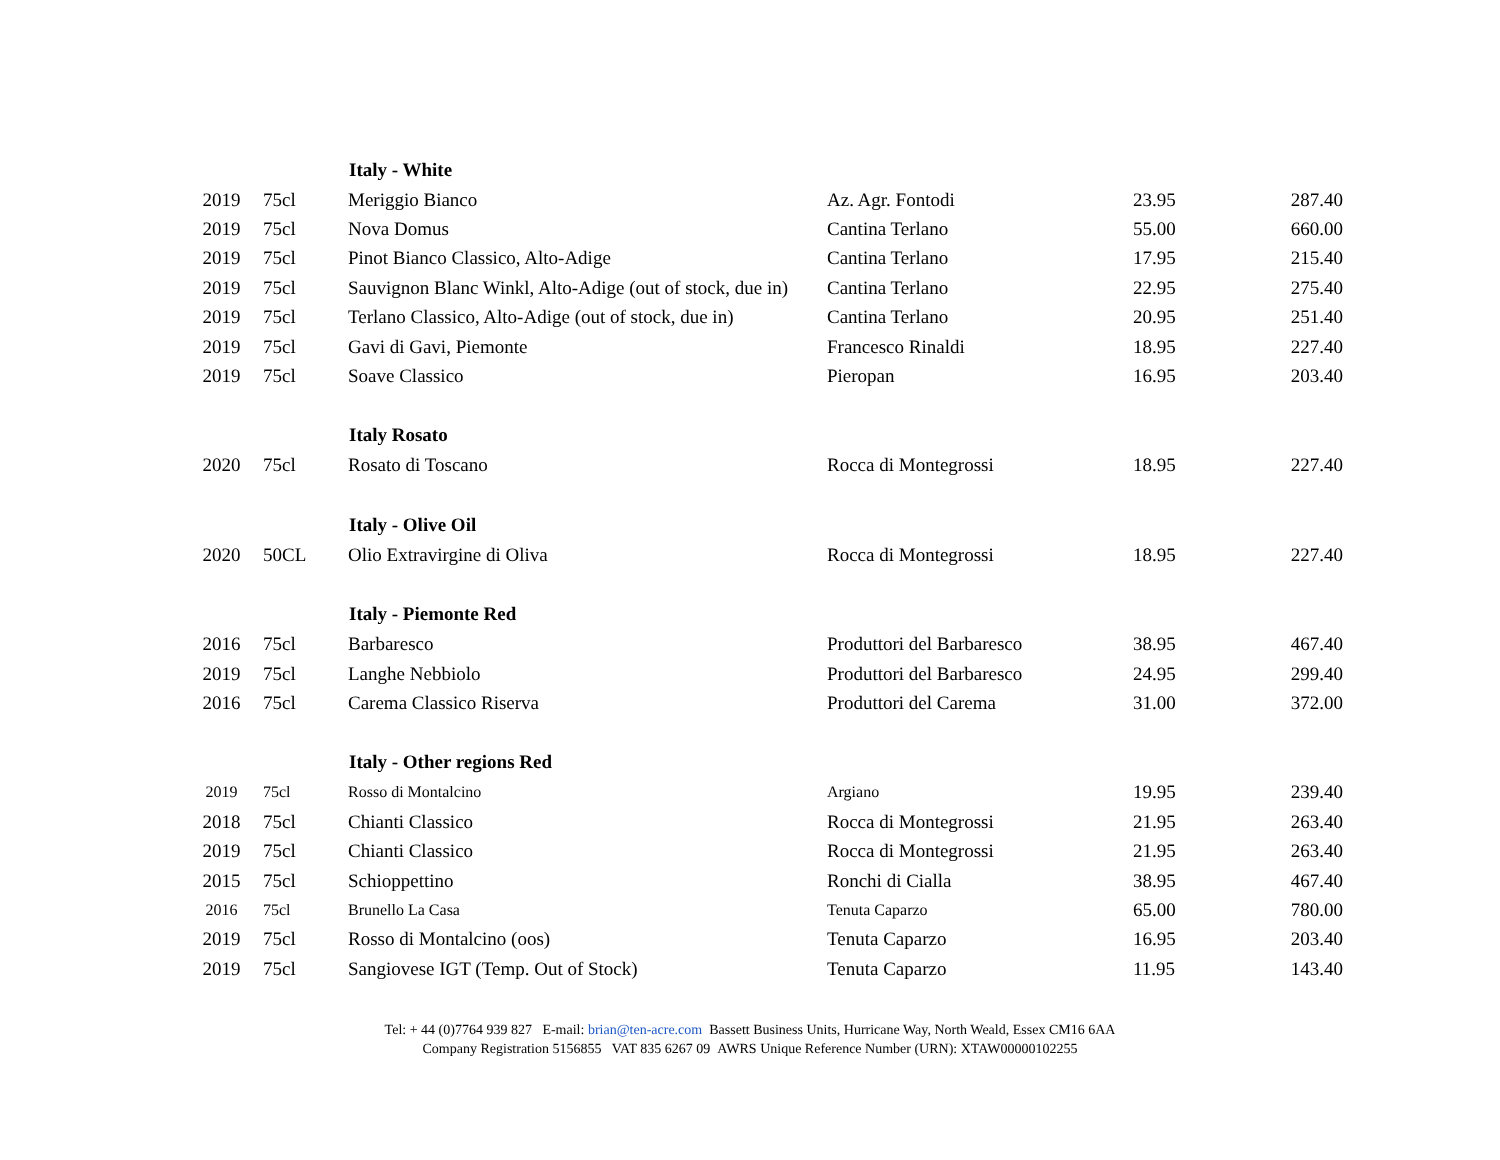| | | Italy - White | | | |
| 2019 | 75cl | Meriggio Bianco | Az. Agr. Fontodi | 23.95 | 287.40 |
| 2019 | 75cl | Nova Domus | Cantina Terlano | 55.00 | 660.00 |
| 2019 | 75cl | Pinot Bianco Classico, Alto-Adige | Cantina Terlano | 17.95 | 215.40 |
| 2019 | 75cl | Sauvignon Blanc Winkl, Alto-Adige (out of stock, due in) | Cantina Terlano | 22.95 | 275.40 |
| 2019 | 75cl | Terlano Classico, Alto-Adige (out of stock, due in) | Cantina Terlano | 20.95 | 251.40 |
| 2019 | 75cl | Gavi di Gavi, Piemonte | Francesco Rinaldi | 18.95 | 227.40 |
| 2019 | 75cl | Soave Classico | Pieropan | 16.95 | 203.40 |
| | | Italy Rosato | | | |
| 2020 | 75cl | Rosato di Toscano | Rocca di Montegrossi | 18.95 | 227.40 |
| | | Italy - Olive Oil | | | |
| 2020 | 50CL | Olio Extravirgine di Oliva | Rocca di Montegrossi | 18.95 | 227.40 |
| | | Italy - Piemonte Red | | | |
| 2016 | 75cl | Barbaresco | Produttori del Barbaresco | 38.95 | 467.40 |
| 2019 | 75cl | Langhe Nebbiolo | Produttori del Barbaresco | 24.95 | 299.40 |
| 2016 | 75cl | Carema Classico Riserva | Produttori del Carema | 31.00 | 372.00 |
| | | Italy - Other regions Red | | | |
| 2019 | 75cl | Rosso di Montalcino | Argiano | 19.95 | 239.40 |
| 2018 | 75cl | Chianti Classico | Rocca di Montegrossi | 21.95 | 263.40 |
| 2019 | 75cl | Chianti Classico | Rocca di Montegrossi | 21.95 | 263.40 |
| 2015 | 75cl | Schioppettino | Ronchi di Cialla | 38.95 | 467.40 |
| 2016 | 75cl | Brunello La Casa | Tenuta Caparzo | 65.00 | 780.00 |
| 2019 | 75cl | Rosso di Montalcino (oos) | Tenuta Caparzo | 16.95 | 203.40 |
| 2019 | 75cl | Sangiovese IGT (Temp. Out of Stock) | Tenuta Caparzo | 11.95 | 143.40 |
Tel: + 44 (0)7764 939 827 E-mail: brian@ten-acre.com Bassett Business Units, Hurricane Way, North Weald, Essex CM16 6AA
Company Registration 5156855 VAT 835 6267 09 AWRS Unique Reference Number (URN): XTAW00000102255